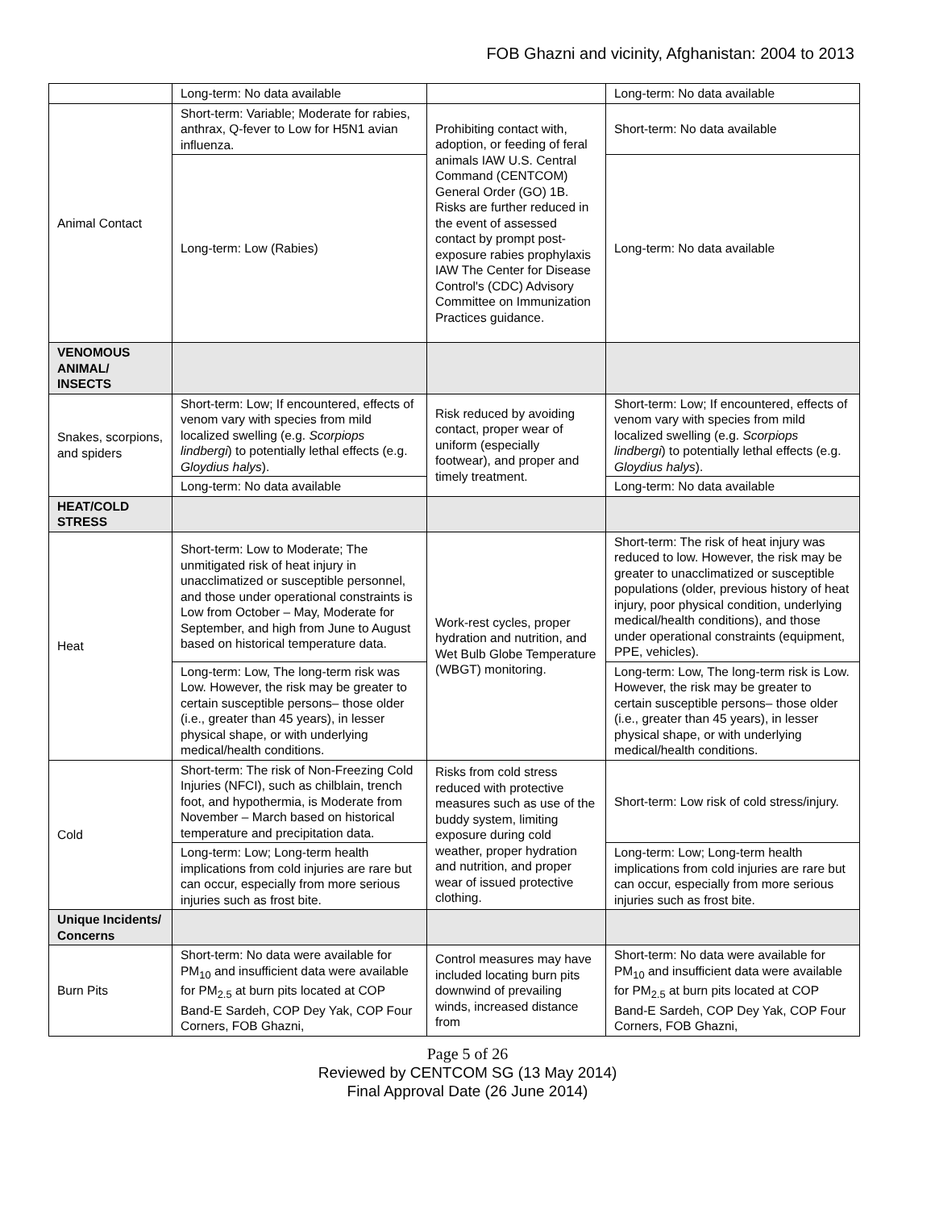FOB Ghazni and vicinity, Afghanistan: 2004 to 2013
| | Long-term: No data available | | Long-term: No data available |
| Animal Contact | Short-term: Variable; Moderate for rabies, anthrax, Q-fever to Low for H5N1 avian influenza. | Prohibiting contact with, adoption, or feeding of feral animals IAW U.S. Central Command (CENTCOM) General Order (GO) 1B. Risks are further reduced in the event of assessed contact by prompt post-exposure rabies prophylaxis IAW The Center for Disease Control's (CDC) Advisory Committee on Immunization Practices guidance. | Short-term: No data available |
| | Long-term: Low (Rabies) | | Long-term: No data available |
| VENOMOUS ANIMAL/ INSECTS | | | |
| Snakes, scorpions, and spiders | Short-term: Low; If encountered, effects of venom vary with species from mild localized swelling (e.g. Scorpiops lindbergi ) to potentially lethal effects (e.g. Gloydius halys ). | Risk reduced by avoiding contact, proper wear of uniform (especially footwear), and proper and timely treatment. | Short-term: Low; If encountered, effects of venom vary with species from mild localized swelling (e.g. Scorpiops lindbergi ) to potentially lethal effects (e.g. Gloydius halys ). |
| | Long-term: No data available | | Long-term: No data available |
| HEAT/COLD STRESS | | | |
| Heat | Short-term: Low to Moderate; The unmitigated risk of heat injury in unacclimatized or susceptible personnel, and those under operational constraints is Low from October – May, Moderate for September, and high from June to August based on historical temperature data. | Work-rest cycles, proper hydration and nutrition, and Wet Bulb Globe Temperature (WBGT) monitoring. | Short-term: The risk of heat injury was reduced to low. However, the risk may be greater to unacclimatized or susceptible populations (older, previous history of heat injury, poor physical condition, underlying medical/health conditions), and those under operational constraints (equipment, PPE, vehicles). |
| | Long-term: Low, The long-term risk was Low. However, the risk may be greater to certain susceptible persons– those older (i.e., greater than 45 years), in lesser physical shape, or with underlying medical/health conditions. | | Long-term: Low, The long-term risk is Low. However, the risk may be greater to certain susceptible persons– those older (i.e., greater than 45 years), in lesser physical shape, or with underlying medical/health conditions. |
| Cold | Short-term: The risk of Non-Freezing Cold Injuries (NFCI), such as chilblain, trench foot, and hypothermia, is Moderate from November – March based on historical temperature and precipitation data. | Risks from cold stress reduced with protective measures such as use of the buddy system, limiting exposure during cold weather, proper hydration and nutrition, and proper wear of issued protective clothing. | Short-term: Low risk of cold stress/injury. |
| | Long-term: Low; Long-term health implications from cold injuries are rare but can occur, especially from more serious injuries such as frost bite. | | Long-term: Low; Long-term health implications from cold injuries are rare but can occur, especially from more serious injuries such as frost bite. |
| Unique Incidents/ Concerns | | | |
| Burn Pits | Short-term: No data were available for PM<sub>10</sub> and insufficient data were available for PM<sub>2.5</sub> at burn pits located at COP Band-E Sardeh, COP Dey Yak, COP Four Corners, FOB Ghazni, | Control measures may have included locating burn pits downwind of prevailing winds, increased distance from | Short-term: No data were available for PM<sub>10</sub> and insufficient data were available for PM<sub>2.5</sub> at burn pits located at COP Band-E Sardeh, COP Dey Yak, COP Four Corners, FOB Ghazni, |
Page 5 of 26
Reviewed by CENTCOM SG (13 May 2014)
Final Approval Date (26 June 2014)